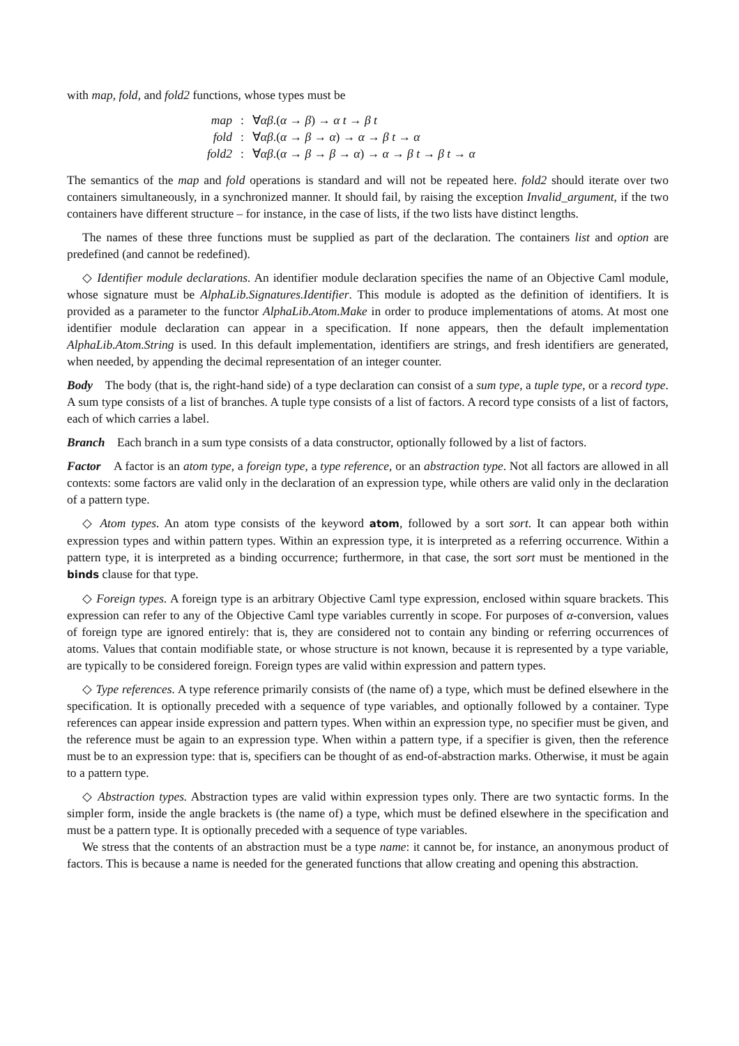with map, fold, and fold2 functions, whose types must be
| map | : | ∀ αβ .( α → β ) → α t → β t |
| fold | : | ∀ αβ .( α → β → α ) → α → β t → α |
| fold2 | : | ∀ αβ .( α → β → β → α ) → α → β t → β t → α |
The semantics of the map and fold operations is standard and will not be repeated here. fold2 should iterate over two containers simultaneously, in a synchronized manner. It should fail, by raising the exception Invalid_argument, if the two containers have different structure – for instance, in the case of lists, if the two lists have distinct lengths.
The names of these three functions must be supplied as part of the declaration. The containers list and option are predefined (and cannot be redefined).
◇ Identifier module declarations. An identifier module declaration specifies the name of an Objective Caml module, whose signature must be AlphaLib.Signatures.Identifier. This module is adopted as the definition of identifiers. It is provided as a parameter to the functor AlphaLib.Atom.Make in order to produce implementations of atoms. At most one identifier module declaration can appear in a specification. If none appears, then the default implementation AlphaLib.Atom.String is used. In this default implementation, identifiers are strings, and fresh identifiers are generated, when needed, by appending the decimal representation of an integer counter.
Body The body (that is, the right-hand side) of a type declaration can consist of a sum type, a tuple type, or a record type. A sum type consists of a list of branches. A tuple type consists of a list of factors. A record type consists of a list of factors, each of which carries a label.
Branch Each branch in a sum type consists of a data constructor, optionally followed by a list of factors.
Factor A factor is an atom type, a foreign type, a type reference, or an abstraction type. Not all factors are allowed in all contexts: some factors are valid only in the declaration of an expression type, while others are valid only in the declaration of a pattern type.
◇ Atom types. An atom type consists of the keyword atom, followed by a sort sort. It can appear both within expression types and within pattern types. Within an expression type, it is interpreted as a referring occurrence. Within a pattern type, it is interpreted as a binding occurrence; furthermore, in that case, the sort sort must be mentioned in the binds clause for that type.
◇ Foreign types. A foreign type is an arbitrary Objective Caml type expression, enclosed within square brackets. This expression can refer to any of the Objective Caml type variables currently in scope. For purposes of α-conversion, values of foreign type are ignored entirely: that is, they are considered not to contain any binding or referring occurrences of atoms. Values that contain modifiable state, or whose structure is not known, because it is represented by a type variable, are typically to be considered foreign. Foreign types are valid within expression and pattern types.
◇ Type references. A type reference primarily consists of (the name of) a type, which must be defined elsewhere in the specification. It is optionally preceded with a sequence of type variables, and optionally followed by a container. Type references can appear inside expression and pattern types. When within an expression type, no specifier must be given, and the reference must be again to an expression type. When within a pattern type, if a specifier is given, then the reference must be to an expression type: that is, specifiers can be thought of as end-of-abstraction marks. Otherwise, it must be again to a pattern type.
◇ Abstraction types. Abstraction types are valid within expression types only. There are two syntactic forms. In the simpler form, inside the angle brackets is (the name of) a type, which must be defined elsewhere in the specification and must be a pattern type. It is optionally preceded with a sequence of type variables.
We stress that the contents of an abstraction must be a type name: it cannot be, for instance, an anonymous product of factors. This is because a name is needed for the generated functions that allow creating and opening this abstraction.